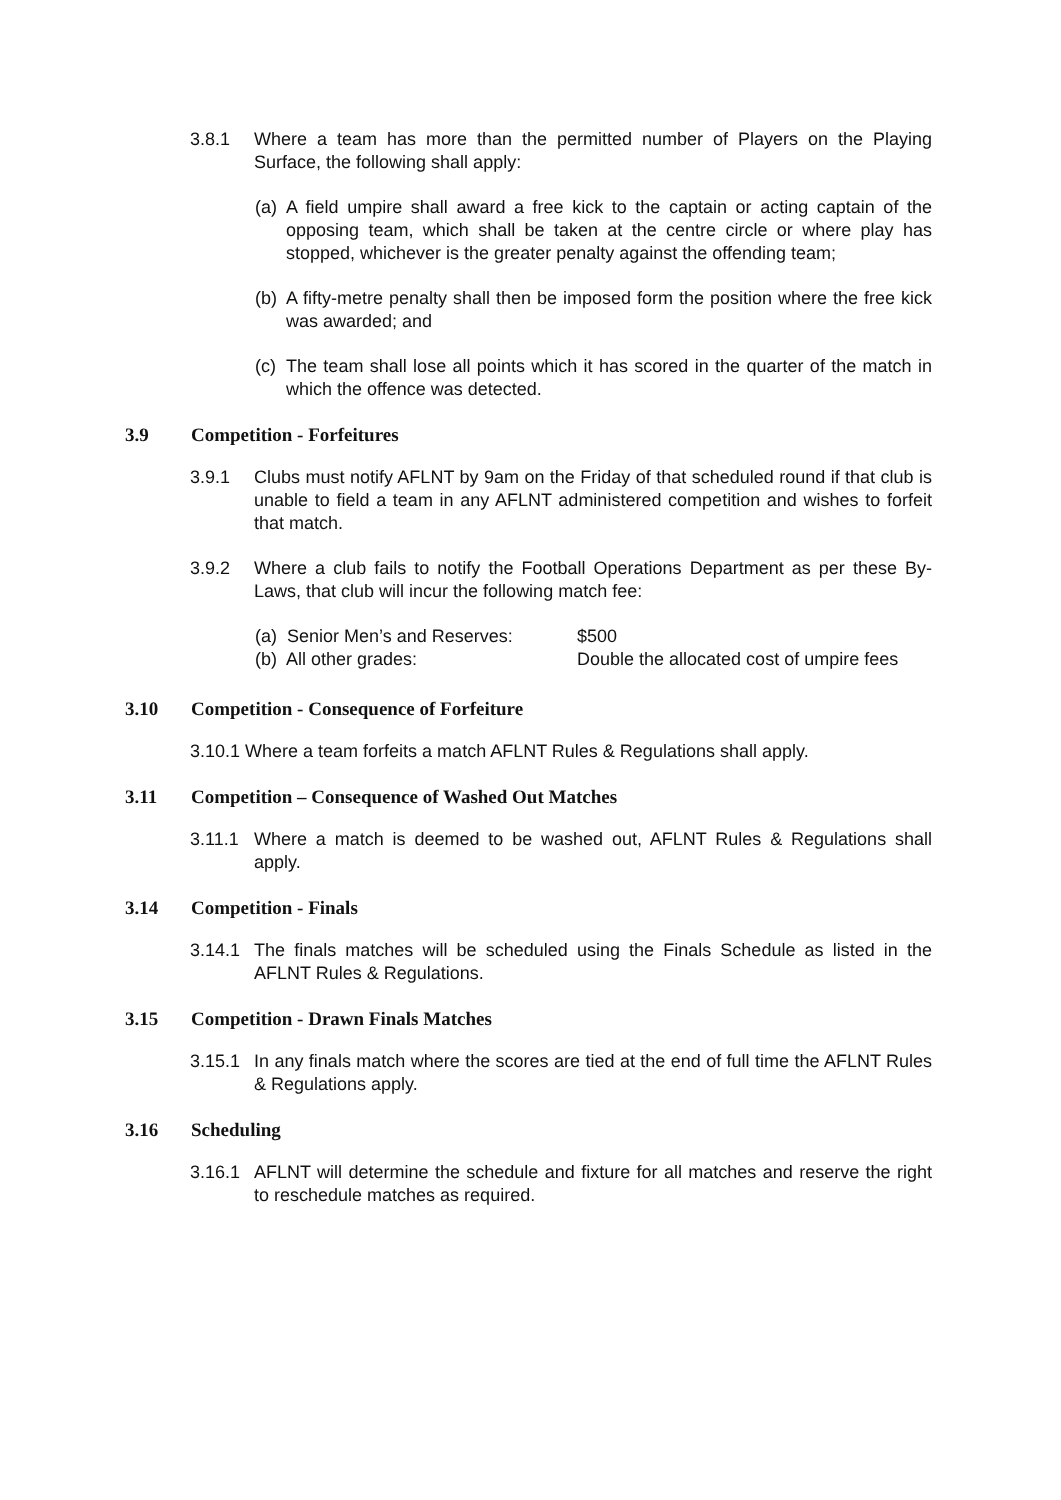3.8.1 Where a team has more than the permitted number of Players on the Playing Surface, the following shall apply:
(a)
A field umpire shall award a free kick to the captain or acting captain of the opposing team, which shall be taken at the centre circle or where play has stopped, whichever is the greater penalty against the offending team;
(b)
A fifty-metre penalty shall then be imposed form the position where the free kick was awarded; and
(c)
The team shall lose all points which it has scored in the quarter of the match in which the offence was detected.
3.9 Competition - Forfeitures
3.9.1 Clubs must notify AFLNT by 9am on the Friday of that scheduled round if that club is unable to field a team in any AFLNT administered competition and wishes to forfeit that match.
3.9.2 Where a club fails to notify the Football Operations Department as per these By-Laws, that club will incur the following match fee:
(a) Senior Men’s and Reserves:
$500
(b) All other grades: Double the allocated cost of umpire fees
3.10 Competition - Consequence of Forfeiture
3.10.1 Where a team forfeits a match AFLNT Rules & Regulations shall apply.
3.11 Competition – Consequence of Washed Out Matches
3.11.1
Where a match is deemed to be washed out, AFLNT Rules & Regulations shall apply.
3.14 Competition - Finals
3.14.1
The finals matches will be scheduled using the Finals Schedule as listed in the AFLNT Rules & Regulations.
3.15 Competition - Drawn Finals Matches
3.15.1
In any finals match where the scores are tied at the end of full time the AFLNT Rules & Regulations apply.
3.16 Scheduling
3.16.1
AFLNT will determine the schedule and fixture for all matches and reserve the right to reschedule matches as required.